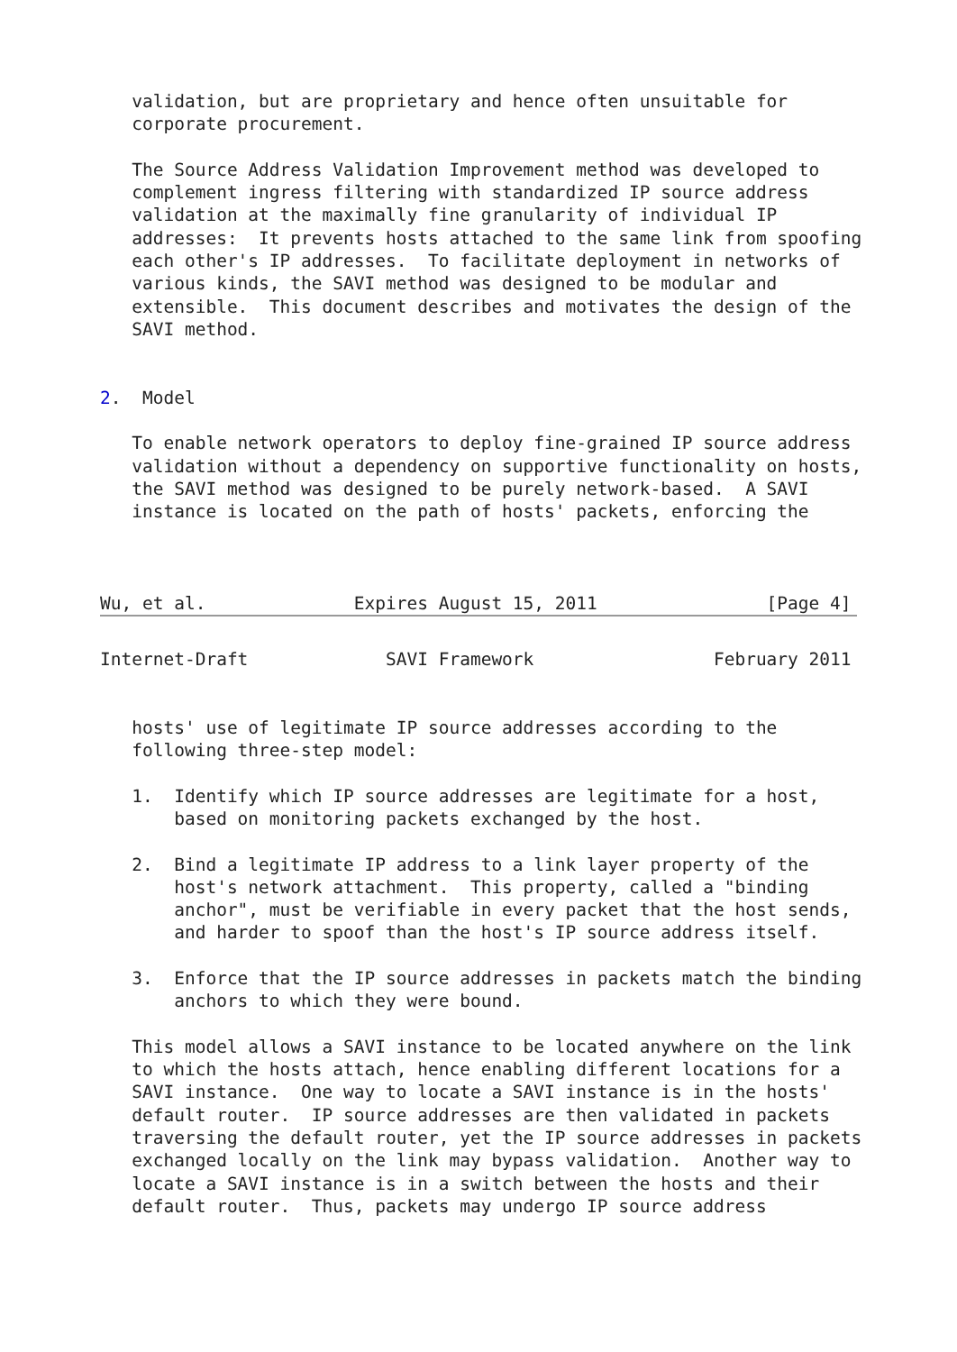validation, but are proprietary and hence often unsuitable for
   corporate procurement.

   The Source Address Validation Improvement method was developed to
   complement ingress filtering with standardized IP source address
   validation at the maximally fine granularity of individual IP
   addresses:  It prevents hosts attached to the same link from spoofing
   each other's IP addresses.  To facilitate deployment in networks of
   various kinds, the SAVI method was designed to be modular and
   extensible.  This document describes and motivates the design of the
   SAVI method.


2.  Model

   To enable network operators to deploy fine-grained IP source address
   validation without a dependency on supportive functionality on hosts,
   the SAVI method was designed to be purely network-based.  A SAVI
   instance is located on the path of hosts' packets, enforcing the



Wu, et al.              Expires August 15, 2011                [Page 4]
Internet-Draft             SAVI Framework                 February 2011


   hosts' use of legitimate IP source addresses according to the
   following three-step model:

   1.  Identify which IP source addresses are legitimate for a host,
       based on monitoring packets exchanged by the host.

   2.  Bind a legitimate IP address to a link layer property of the
       host's network attachment.  This property, called a "binding
       anchor", must be verifiable in every packet that the host sends,
       and harder to spoof than the host's IP source address itself.

   3.  Enforce that the IP source addresses in packets match the binding
       anchors to which they were bound.

   This model allows a SAVI instance to be located anywhere on the link
   to which the hosts attach, hence enabling different locations for a
   SAVI instance.  One way to locate a SAVI instance is in the hosts'
   default router.  IP source addresses are then validated in packets
   traversing the default router, yet the IP source addresses in packets
   exchanged locally on the link may bypass validation.  Another way to
   locate a SAVI instance is in a switch between the hosts and their
   default router.  Thus, packets may undergo IP source address